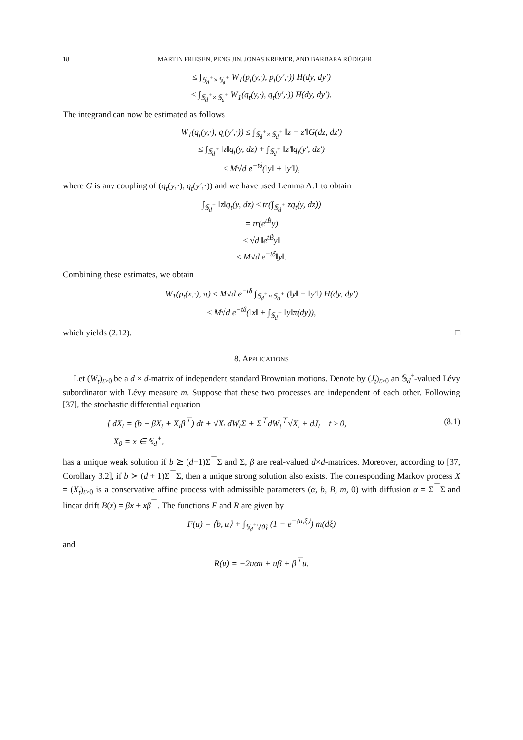18 MARTIN FRIESEN, PENG JIN, JONAS KREMER, AND BARBARA RÜDIGER
≤ ∫<sub>𝕊<sub>d</sub><sup>+</sup>×𝕊<sub>d</sub><sup>+</sup></sub> W<sub>1</sub>(p<sub>t</sub>(y,·), p<sub>t</sub>(y′,·)) H(dy, dy′)
≤ ∫<sub>𝕊<sub>d</sub><sup>+</sup>×𝕊<sub>d</sub><sup>+</sup></sub> W<sub>1</sub>(q<sub>t</sub>(y,·), q<sub>t</sub>(y′,·)) H(dy, dy′).
The integrand can now be estimated as follows
W<sub>1</sub>(q<sub>t</sub>(y,·), q<sub>t</sub>(y′,·)) ≤ ∫<sub>𝕊<sub>d</sub><sup>+</sup>×𝕊<sub>d</sub><sup>+</sup></sub> ‖z − z′‖G(dz, dz′)
≤ ∫<sub>𝕊<sub>d</sub><sup>+</sup></sub> ‖z‖q<sub>t</sub>(y, dz) + ∫<sub>𝕊<sub>d</sub><sup>+</sup></sub> ‖z′‖q<sub>t</sub>(y′, dz′)
≤ M√d e<sup>−tδ</sup>(‖y‖ + ‖y′‖),
where G is any coupling of (q<sub>t</sub>(y,·), q<sub>t</sub>(y′,·)) and we have used Lemma A.1 to obtain
∫<sub>𝕊<sub>d</sub><sup>+</sup></sub> ‖z‖q<sub>t</sub>(y, dz) ≤ tr(∫<sub>𝕊<sub>d</sub><sup>+</sup></sub> zq<sub>t</sub>(y, dz))
= tr(e<sup>tB̃</sup>y)
≤ √d ‖e<sup>tB̃</sup>y‖
≤ M√d e<sup>−tδ</sup>‖y‖.
Combining these estimates, we obtain
W<sub>1</sub>(p<sub>t</sub>(x,·), π) ≤ M√d e<sup>−tδ</sup> ∫<sub>𝕊<sub>d</sub><sup>+</sup>×𝕊<sub>d</sub><sup>+</sup></sub> (‖y‖ + ‖y′‖) H(dy, dy′)
≤ M√d e<sup>−tδ</sup>(‖x‖ + ∫<sub>𝕊<sub>d</sub><sup>+</sup></sub> ‖y‖π(dy)),
which yields (2.12). □
8. APPLICATIONS
Let (W<sub>t</sub>)<sub>t≥0</sub> be a d × d-matrix of independent standard Brownian motions. Denote by (J<sub>t</sub>)<sub>t≥0</sub> an 𝕊<sub>d</sub><sup>+</sup>-valued Lévy subordinator with Lévy measure m. Suppose that these two processes are independent of each other. Following [37], the stochastic differential equation
(8.1)
{ dX<sub>t</sub> = (b + βX<sub>t</sub> + X<sub>t</sub>β<sup>⊤</sup>) dt + √X<sub>t</sub> dW<sub>t</sub>Σ + Σ<sup>⊤</sup>dW<sub>t</sub><sup>⊤</sup>√X<sub>t</sub> + dJ<sub>t</sub> t ≥ 0,
X<sub>0</sub> = x ∈ 𝕊<sub>d</sub><sup>+</sup>,
has a unique weak solution if b ⪰ (d−1)Σ<sup>⊤</sup>Σ and Σ, β are real-valued d×d-matrices. Moreover, according to [37, Corollary 3.2], if b ≻ (d + 1)Σ<sup>⊤</sup>Σ, then a unique strong solution also exists. The corresponding Markov process X = (X<sub>t</sub>)<sub>t≥0</sub> is a conservative affine process with admissible parameters (α, b, B, m, 0) with diffusion α = Σ<sup>⊤</sup>Σ and linear drift B(x) = βx + xβ<sup>⊤</sup>. The functions F and R are given by
F(u) = ⟨b, u⟩ + ∫<sub>𝕊<sub>d</sub><sup>+</sup>\{0}</sub> (1 − e<sup>−⟨u,ξ⟩</sup>) m(dξ)
and
R(u) = −2uαu + uβ + β<sup>⊤</sup>u.